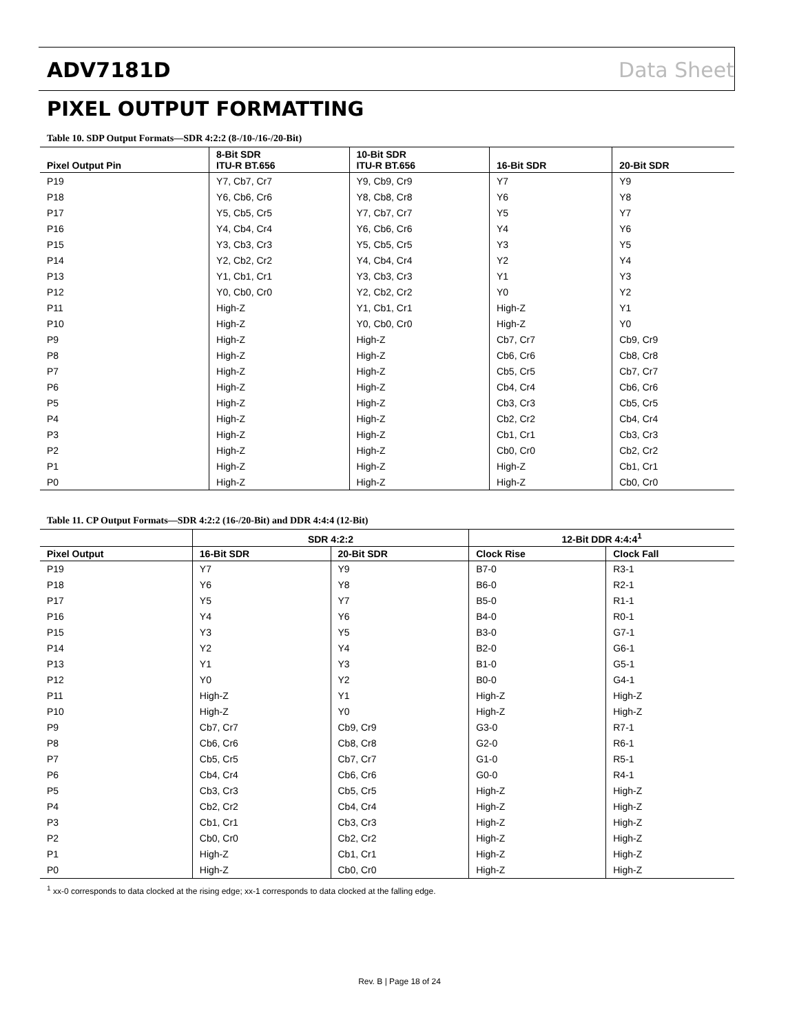ADV7181D Data Sheet
PIXEL OUTPUT FORMATTING
Table 10. SDP Output Formats—SDR 4:2:2 (8-/10-/16-/20-Bit)
| Pixel Output Pin | 8-Bit SDR ITU-R BT.656 | 10-Bit SDR ITU-R BT.656 | 16-Bit SDR | 20-Bit SDR |
| --- | --- | --- | --- | --- |
| P19 | Y7, Cb7, Cr7 | Y9, Cb9, Cr9 | Y7 | Y9 |
| P18 | Y6, Cb6, Cr6 | Y8, Cb8, Cr8 | Y6 | Y8 |
| P17 | Y5, Cb5, Cr5 | Y7, Cb7, Cr7 | Y5 | Y7 |
| P16 | Y4, Cb4, Cr4 | Y6, Cb6, Cr6 | Y4 | Y6 |
| P15 | Y3, Cb3, Cr3 | Y5, Cb5, Cr5 | Y3 | Y5 |
| P14 | Y2, Cb2, Cr2 | Y4, Cb4, Cr4 | Y2 | Y4 |
| P13 | Y1, Cb1, Cr1 | Y3, Cb3, Cr3 | Y1 | Y3 |
| P12 | Y0, Cb0, Cr0 | Y2, Cb2, Cr2 | Y0 | Y2 |
| P11 | High-Z | Y1, Cb1, Cr1 | High-Z | Y1 |
| P10 | High-Z | Y0, Cb0, Cr0 | High-Z | Y0 |
| P9 | High-Z | High-Z | Cb7, Cr7 | Cb9, Cr9 |
| P8 | High-Z | High-Z | Cb6, Cr6 | Cb8, Cr8 |
| P7 | High-Z | High-Z | Cb5, Cr5 | Cb7, Cr7 |
| P6 | High-Z | High-Z | Cb4, Cr4 | Cb6, Cr6 |
| P5 | High-Z | High-Z | Cb3, Cr3 | Cb5, Cr5 |
| P4 | High-Z | High-Z | Cb2, Cr2 | Cb4, Cr4 |
| P3 | High-Z | High-Z | Cb1, Cr1 | Cb3, Cr3 |
| P2 | High-Z | High-Z | Cb0, Cr0 | Cb2, Cr2 |
| P1 | High-Z | High-Z | High-Z | Cb1, Cr1 |
| P0 | High-Z | High-Z | High-Z | Cb0, Cr0 |
Table 11. CP Output Formats—SDR 4:2:2 (16-/20-Bit) and DDR 4:4:4 (12-Bit)
| | SDR 4:2:2 | | 12-Bit DDR 4:4:4<sup>1</sup> | |
| --- | --- | --- | --- | --- |
| Pixel Output | 16-Bit SDR | 20-Bit SDR | Clock Rise | Clock Fall |
| P19 | Y7 | Y9 | B7-0 | R3-1 |
| P18 | Y6 | Y8 | B6-0 | R2-1 |
| P17 | Y5 | Y7 | B5-0 | R1-1 |
| P16 | Y4 | Y6 | B4-0 | R0-1 |
| P15 | Y3 | Y5 | B3-0 | G7-1 |
| P14 | Y2 | Y4 | B2-0 | G6-1 |
| P13 | Y1 | Y3 | B1-0 | G5-1 |
| P12 | Y0 | Y2 | B0-0 | G4-1 |
| P11 | High-Z | Y1 | High-Z | High-Z |
| P10 | High-Z | Y0 | High-Z | High-Z |
| P9 | Cb7, Cr7 | Cb9, Cr9 | G3-0 | R7-1 |
| P8 | Cb6, Cr6 | Cb8, Cr8 | G2-0 | R6-1 |
| P7 | Cb5, Cr5 | Cb7, Cr7 | G1-0 | R5-1 |
| P6 | Cb4, Cr4 | Cb6, Cr6 | G0-0 | R4-1 |
| P5 | Cb3, Cr3 | Cb5, Cr5 | High-Z | High-Z |
| P4 | Cb2, Cr2 | Cb4, Cr4 | High-Z | High-Z |
| P3 | Cb1, Cr1 | Cb3, Cr3 | High-Z | High-Z |
| P2 | Cb0, Cr0 | Cb2, Cr2 | High-Z | High-Z |
| P1 | High-Z | Cb1, Cr1 | High-Z | High-Z |
| P0 | High-Z | Cb0, Cr0 | High-Z | High-Z |
<sup>1</sup> xx-0 corresponds to data clocked at the rising edge; xx-1 corresponds to data clocked at the falling edge.
Rev. B | Page 18 of 24